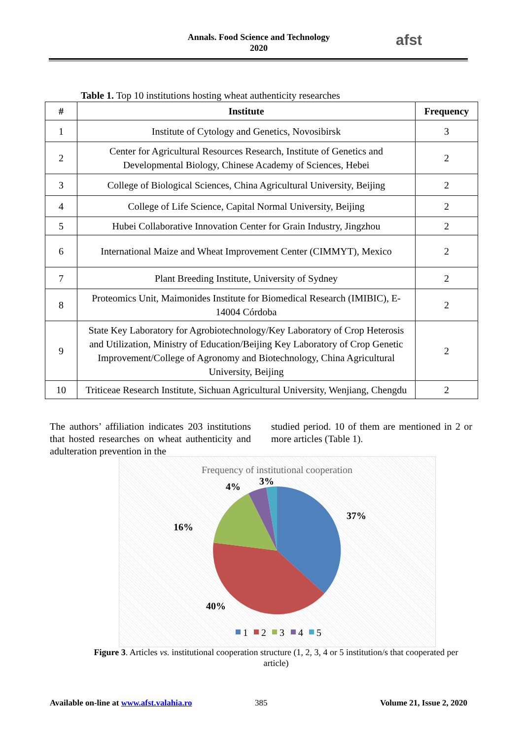Annals. Food Science and Technology
2020
afst
Table 1. Top 10 institutions hosting wheat authenticity researches
| # | Institute | Frequency |
| --- | --- | --- |
| 1 | Institute of Cytology and Genetics, Novosibirsk | 3 |
| 2 | Center for Agricultural Resources Research, Institute of Genetics and Developmental Biology, Chinese Academy of Sciences, Hebei | 2 |
| 3 | College of Biological Sciences, China Agricultural University, Beijing | 2 |
| 4 | College of Life Science, Capital Normal University, Beijing | 2 |
| 5 | Hubei Collaborative Innovation Center for Grain Industry, Jingzhou | 2 |
| 6 | International Maize and Wheat Improvement Center (CIMMYT), Mexico | 2 |
| 7 | Plant Breeding Institute, University of Sydney | 2 |
| 8 | Proteomics Unit, Maimonides Institute for Biomedical Research (IMIBIC), E-14004 Córdoba | 2 |
| 9 | State Key Laboratory for Agrobiotechnology/Key Laboratory of Crop Heterosis and Utilization, Ministry of Education/Beijing Key Laboratory of Crop Genetic Improvement/College of Agronomy and Biotechnology, China Agricultural University, Beijing | 2 |
| 10 | Triticeae Research Institute, Sichuan Agricultural University, Wenjiang, Chengdu | 2 |
The authors’ affiliation indicates 203 institutions that hosted researches on wheat authenticity and adulteration prevention in the
studied period. 10 of them are mentioned in 2 or more articles (Table 1).
Frequency of institutional cooperation
37%
40%
16%
4%
3%
1
2
3
4
5
Figure 3. Articles vs. institutional cooperation structure (1, 2, 3, 4 or 5 institution/s that cooperated per article)
Available on-line at www.afst.valahia.ro
385 Volume 21, Issue 2, 2020